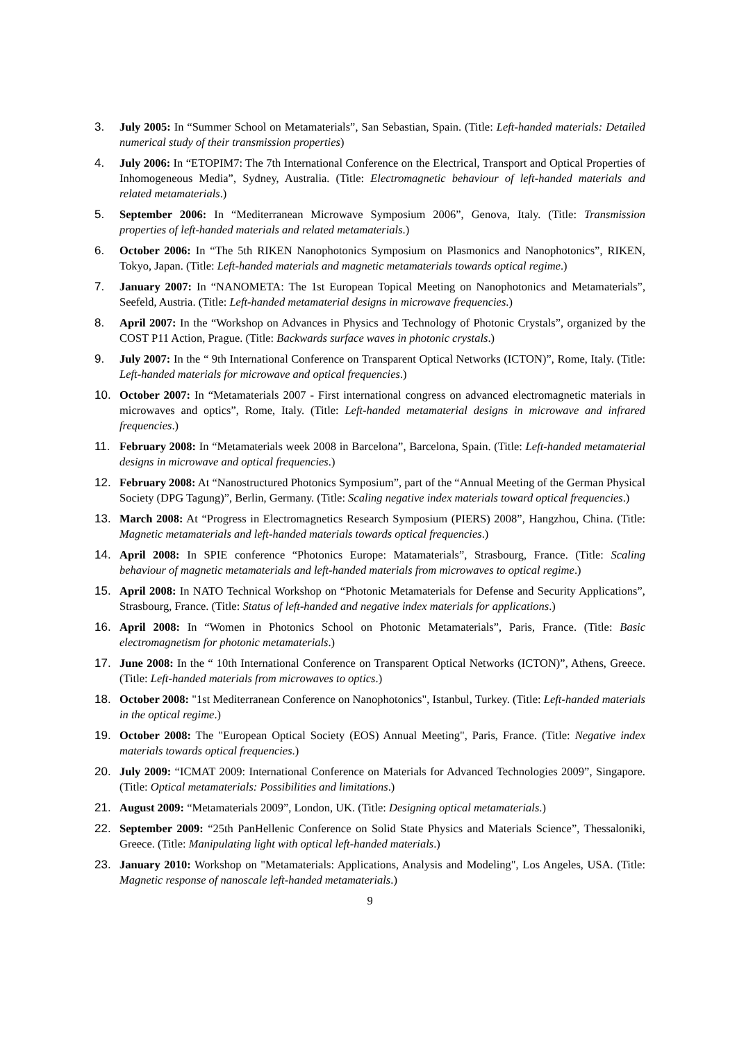3. July 2005: In “Summer School on Metamaterials”, San Sebastian, Spain. (Title: Left-handed materials: Detailed numerical study of their transmission properties)
4. July 2006: In “ETOPIM7: The 7th International Conference on the Electrical, Transport and Optical Properties of Inhomogeneous Media”, Sydney, Australia. (Title: Electromagnetic behaviour of left-handed materials and related metamaterials.)
5. September 2006: In “Mediterranean Microwave Symposium 2006”, Genova, Italy. (Title: Transmission properties of left-handed materials and related metamaterials.)
6. October 2006: In “The 5th RIKEN Nanophotonics Symposium on Plasmonics and Nanophotonics”, RIKEN, Tokyo, Japan. (Title: Left-handed materials and magnetic metamaterials towards optical regime.)
7. January 2007: In “NANOMETA: The 1st European Topical Meeting on Nanophotonics and Metamaterials”, Seefeld, Austria. (Title: Left-handed metamaterial designs in microwave frequencies.)
8. April 2007: In the “Workshop on Advances in Physics and Technology of Photonic Crystals”, organized by the COST P11 Action, Prague. (Title: Backwards surface waves in photonic crystals.)
9. July 2007: In the “ 9th International Conference on Transparent Optical Networks (ICTON)”, Rome, Italy. (Title: Left-handed materials for microwave and optical frequencies.)
10. October 2007: In “Metamaterials 2007 - First international congress on advanced electromagnetic materials in microwaves and optics”, Rome, Italy. (Title: Left-handed metamaterial designs in microwave and infrared frequencies.)
11. February 2008: In “Metamaterials week 2008 in Barcelona”, Barcelona, Spain. (Title: Left-handed metamaterial designs in microwave and optical frequencies.)
12. February 2008: At “Nanostructured Photonics Symposium”, part of the “Annual Meeting of the German Physical Society (DPG Tagung)”, Berlin, Germany. (Title: Scaling negative index materials toward optical frequencies.)
13. March 2008: At “Progress in Electromagnetics Research Symposium (PIERS) 2008”, Hangzhou, China. (Title: Magnetic metamaterials and left-handed materials towards optical frequencies.)
14. April 2008: In SPIE conference “Photonics Europe: Matamaterials”, Strasbourg, France. (Title: Scaling behaviour of magnetic metamaterials and left-handed materials from microwaves to optical regime.)
15. April 2008: In NATO Technical Workshop on “Photonic Metamaterials for Defense and Security Applications”, Strasbourg, France. (Title: Status of left-handed and negative index materials for applications.)
16. April 2008: In “Women in Photonics School on Photonic Metamaterials”, Paris, France. (Title: Basic electromagnetism for photonic metamaterials.)
17. June 2008: In the “ 10th International Conference on Transparent Optical Networks (ICTON)”, Athens, Greece. (Title: Left-handed materials from microwaves to optics.)
18. October 2008: "1st Mediterranean Conference on Nanophotonics", Istanbul, Turkey. (Title: Left-handed materials in the optical regime.)
19. October 2008: The "European Optical Society (EOS) Annual Meeting", Paris, France. (Title: Negative index materials towards optical frequencies.)
20. July 2009: “ICMAT 2009: International Conference on Materials for Advanced Technologies 2009”, Singapore. (Title: Optical metamaterials: Possibilities and limitations.)
21. August 2009: “Metamaterials 2009”, London, UK. (Title: Designing optical metamaterials.)
22. September 2009: “25th PanHellenic Conference on Solid State Physics and Materials Science”, Thessaloniki, Greece. (Title: Manipulating light with optical left-handed materials.)
23. January 2010: Workshop on "Metamaterials: Applications, Analysis and Modeling", Los Angeles, USA. (Title: Magnetic response of nanoscale left-handed metamaterials.)
9